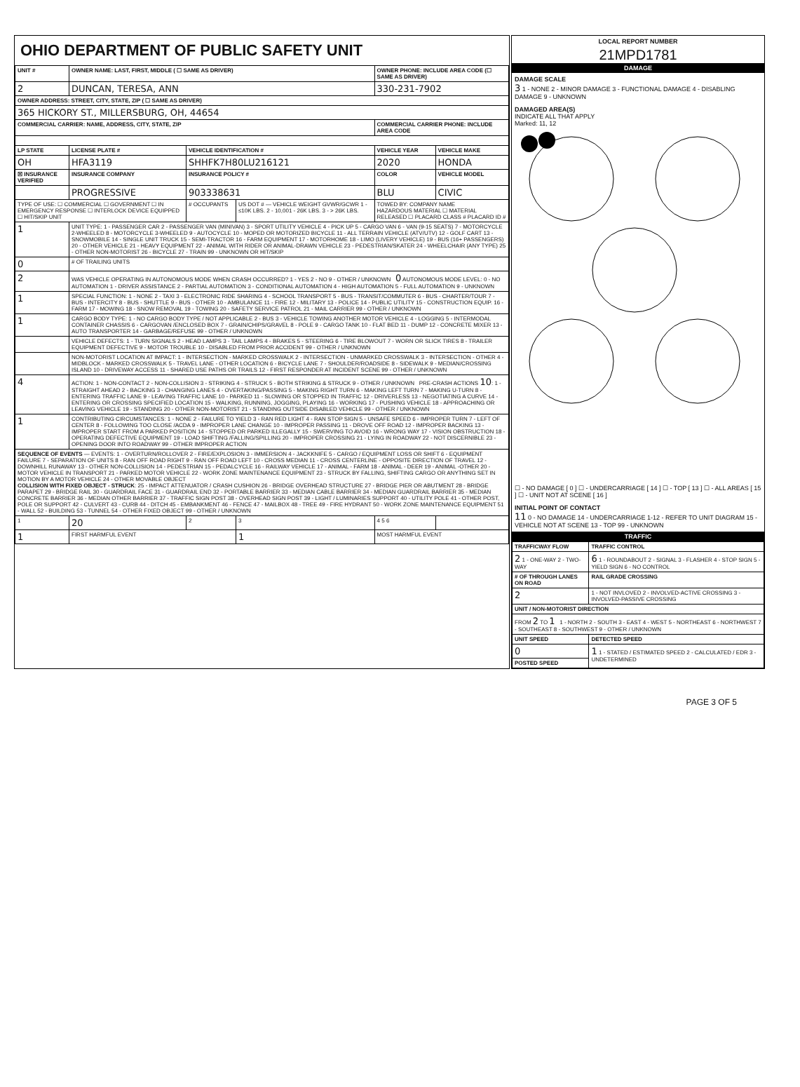OHIO DEPARTMENT OF PUBLIC SAFETY UNIT
| UNIT # | OWNER NAME: LAST, FIRST, MIDDLE ( ☐ SAME AS DRIVER) | | | OWNER PHONE: INCLUDE AREA CODE (☐ SAME AS DRIVER) | |
| --- | --- | --- | --- | --- | --- |
| 2 | DUNCAN, TERESA, ANN | | | 330-231-7902 | |
| OWNER ADDRESS: STREET, CITY, STATE, ZIP ( ☐ SAME AS DRIVER) | | | | | |
| 365 HICKORY ST., MILLERSBURG, OH, 44654 | | | | | |
| COMMERCIAL CARRIER: NAME, ADDRESS, CITY, STATE, ZIP | | | | COMMERCIAL CARRIER PHONE: INCLUDE AREA CODE | |
| LP STATE | LICENSE PLATE # | VEHICLE IDENTIFICATION # | | VEHICLE YEAR | VEHICLE MAKE |
| OH | HFA3119 | SHHFK7H80LU216121 | | 2020 | HONDA |
| ☒ INSURANCE VERIFIED | INSURANCE COMPANY | INSURANCE POLICY # | | COLOR | VEHICLE MODEL |
| | PROGRESSIVE | 903338631 | | BLU | CIVIC |
| TYPE OF USE: ☐ COMMERCIAL ☐ GOVERNMENT ☐ IN EMERGENCY RESPONSE ☐ INTERLOCK DEVICE EQUIPPED ☐ HIT/SKIP UNIT | | # OCCUPANTS | US DOT # — VEHICLE WEIGHT GVWR/GCWR 1 - ≤10K LBS. 2 - 10,001 - 26K LBS. 3 - > 26K LBS. | TOWED BY: COMPANY NAME HAZARDOUS MATERIAL ☐ MATERIAL RELEASED ☐ PLACARD CLASS # PLACARD ID # | |
| 1 | UNIT TYPE: 1 - PASSENGER CAR 2 - PASSENGER VAN (MINIVAN) 3 - SPORT UTILITY VEHICLE 4 - PICK UP 5 - CARGO VAN 6 - VAN (9-15 SEATS) 7 - MOTORCYCLE 2-WHEELED 8 - MOTORCYCLE 3-WHEELED 9 - AUTOCYCLE 10 - MOPED OR MOTORIZED BICYCLE 11 - ALL TERRAIN VEHICLE (ATV/UTV) 12 - GOLF CART 13 - SNOWMOBILE 14 - SINGLE UNIT TRUCK 15 - SEMI-TRACTOR 16 - FARM EQUIPMENT 17 - MOTORHOME 18 - LIMO (LIVERY VEHICLE) 19 - BUS (16+ PASSENGERS) 20 - OTHER VEHICLE 21 - HEAVY EQUIPMENT 22 - ANIMAL WITH RIDER OR ANIMAL-DRAWN VEHICLE 23 - PEDESTRIAN/SKATER 24 - WHEELCHAIR (ANY TYPE) 25 - OTHER NON-MOTORIST 26 - BICYCLE 27 - TRAIN 99 - UNKNOWN OR HIT/SKIP | | | | |
| 0 | # OF TRAILING UNITS | | | | |
| 2 | WAS VEHICLE OPERATING IN AUTONOMOUS MODE WHEN CRASH OCCURRED? 1 - YES 2 - NO 9 - OTHER / UNKNOWN 0 AUTONOMOUS MODE LEVEL: 0 - NO AUTOMATION 1 - DRIVER ASSISTANCE 2 - PARTIAL AUTOMATION 3 - CONDITIONAL AUTOMATION 4 - HIGH AUTOMATION 5 - FULL AUTOMATION 9 - UNKNOWN | | | | |
| 1 | SPECIAL FUNCTION: 1 - NONE 2 - TAXI 3 - ELECTRONIC RIDE SHARING 4 - SCHOOL TRANSPORT 5 - BUS - TRANSIT/COMMUTER 6 - BUS - CHARTER/TOUR 7 - BUS - INTERCITY 8 - BUS - SHUTTLE 9 - BUS - OTHER 10 - AMBULANCE 11 - FIRE 12 - MILITARY 13 - POLICE 14 - PUBLIC UTILITY 15 - CONSTRUCTION EQUIP. 16 - FARM 17 - MOWING 18 - SNOW REMOVAL 19 - TOWING 20 - SAFETY SERVICE PATROL 21 - MAIL CARRIER 99 - OTHER / UNKNOWN | | | | |
| 1 | CARGO BODY TYPE: 1 - NO CARGO BODY TYPE / NOT APPLICABLE 2 - BUS 3 - VEHICLE TOWING ANOTHER MOTOR VEHICLE 4 - LOGGING 5 - INTERMODAL CONTAINER CHASSIS 6 - CARGOVAN /ENCLOSED BOX 7 - GRAIN/CHIPS/GRAVEL 8 - POLE 9 - CARGO TANK 10 - FLAT BED 11 - DUMP 12 - CONCRETE MIXER 13 - AUTO TRANSPORTER 14 - GARBAGE/REFUSE 99 - OTHER / UNKNOWN | | | | |
| | VEHICLE DEFECTS: 1 - TURN SIGNALS 2 - HEAD LAMPS 3 - TAIL LAMPS 4 - BRAKES 5 - STEERING 6 - TIRE BLOWOUT 7 - WORN OR SLICK TIRES 8 - TRAILER EQUIPMENT DEFECTIVE 9 - MOTOR TROUBLE 10 - DISABLED FROM PRIOR ACCIDENT 99 - OTHER / UNKNOWN | | | | |
| | NON-MOTORIST LOCATION AT IMPACT: 1 - INTERSECTION - MARKED CROSSWALK 2 - INTERSECTION - UNMARKED CROSSWALK 3 - INTERSECTION - OTHER 4 - MIDBLOCK - MARKED CROSSWALK 5 - TRAVEL LANE - OTHER LOCATION 6 - BICYCLE LANE 7 - SHOULDER/ROADSIDE 8 - SIDEWALK 9 - MEDIAN/CROSSING ISLAND 10 - DRIVEWAY ACCESS 11 - SHARED USE PATHS OR TRAILS 12 - FIRST RESPONDER AT INCIDENT SCENE 99 - OTHER / UNKNOWN | | | | |
| 4 | ACTION: 1 - NON-CONTACT 2 - NON-COLLISION 3 - STRIKING 4 - STRUCK 5 - BOTH STRIKING & STRUCK 9 - OTHER / UNKNOWN PRE-CRASH ACTIONS 10 : 1 - STRAIGHT AHEAD 2 - BACKING 3 - CHANGING LANES 4 - OVERTAKING/PASSING 5 - MAKING RIGHT TURN 6 - MAKING LEFT TURN 7 - MAKING U-TURN 8 - ENTERING TRAFFIC LANE 9 - LEAVING TRAFFIC LANE 10 - PARKED 11 - SLOWING OR STOPPED IN TRAFFIC 12 - DRIVERLESS 13 - NEGOTIATING A CURVE 14 - ENTERING OR CROSSING SPECIFIED LOCATION 15 - WALKING, RUNNING, JOGGING, PLAYING 16 - WORKING 17 - PUSHING VEHICLE 18 - APPROACHING OR LEAVING VEHICLE 19 - STANDING 20 - OTHER NON-MOTORIST 21 - STANDING OUTSIDE DISABLED VEHICLE 99 - OTHER / UNKNOWN | | | | |
| 1 | CONTRIBUTING CIRCUMSTANCES: 1 - NONE 2 - FAILURE TO YIELD 3 - RAN RED LIGHT 4 - RAN STOP SIGN 5 - UNSAFE SPEED 6 - IMPROPER TURN 7 - LEFT OF CENTER 8 - FOLLOWING TOO CLOSE /ACDA 9 - IMPROPER LANE CHANGE 10 - IMPROPER PASSING 11 - DROVE OFF ROAD 12 - IMPROPER BACKING 13 - IMPROPER START FROM A PARKED POSITION 14 - STOPPED OR PARKED ILLEGALLY 15 - SWERVING TO AVOID 16 - WRONG WAY 17 - VISION OBSTRUCTION 18 - OPERATING DEFECTIVE EQUIPMENT 19 - LOAD SHIFTING /FALLING/SPILLING 20 - IMPROPER CROSSING 21 - LYING IN ROADWAY 22 - NOT DISCERNIBLE 23 - OPENING DOOR INTO ROADWAY 99 - OTHER IMPROPER ACTION | | | | |
| SEQUENCE OF EVENTS — EVENTS: 1 - OVERTURN/ROLLOVER 2 - FIRE/EXPLOSION 3 - IMMERSION 4 - JACKKNIFE 5 - CARGO / EQUIPMENT LOSS OR SHIFT 6 - EQUIPMENT FAILURE 7 - SEPARATION OF UNITS 8 - RAN OFF ROAD RIGHT 9 - RAN OFF ROAD LEFT 10 - CROSS MEDIAN 11 - CROSS CENTERLINE - OPPOSITE DIRECTION OF TRAVEL 12 - DOWNHILL RUNAWAY 13 - OTHER NON-COLLISION 14 - PEDESTRIAN 15 - PEDALCYCLE 16 - RAILWAY VEHICLE 17 - ANIMAL - FARM 18 - ANIMAL - DEER 19 - ANIMAL -OTHER 20 - MOTOR VEHICLE IN TRANSPORT 21 - PARKED MOTOR VEHICLE 22 - WORK ZONE MAINTENANCE EQUIPMENT 23 - STRUCK BY FALLING, SHIFTING CARGO OR ANYTHING SET IN MOTION BY A MOTOR VEHICLE 24 - OTHER MOVABLE OBJECT COLLISION WITH FIXED OBJECT - STRUCK : 25 - IMPACT ATTENUATOR / CRASH CUSHION 26 - BRIDGE OVERHEAD STRUCTURE 27 - BRIDGE PIER OR ABUTMENT 28 - BRIDGE PARAPET 29 - BRIDGE RAIL 30 - GUARDRAIL FACE 31 - GUARDRAIL END 32 - PORTABLE BARRIER 33 - MEDIAN CABLE BARRIER 34 - MEDIAN GUARDRAIL BARRIER 35 - MEDIAN CONCRETE BARRIER 36 - MEDIAN OTHER BARRIER 37 - TRAFFIC SIGN POST 38 - OVERHEAD SIGN POST 39 - LIGHT / LUMINARIES SUPPORT 40 - UTILITY POLE 41 - OTHER POST, POLE OR SUPPORT 42 - CULVERT 43 - CURB 44 - DITCH 45 - EMBANKMENT 46 - FENCE 47 - MAILBOX 48 - TREE 49 - FIRE HYDRANT 50 - WORK ZONE MAINTENANCE EQUIPMENT 51 - WALL 52 - BUILDING 53 - TUNNEL 54 - OTHER FIXED OBJECT 99 - OTHER / UNKNOWN | | | | | |
| 1 | 20 | 2 | 3 | 4 5 6 | |
| 1 | FIRST HARMFUL EVENT | | 1 | MOST HARMFUL EVENT | |
LOCAL REPORT NUMBER
21MPD1781
DAMAGE
DAMAGE SCALE
3 1 - NONE 2 - MINOR DAMAGE 3 - FUNCTIONAL DAMAGE 4 - DISABLING DAMAGE 9 - UNKNOWN
DAMAGED AREA(S)
INDICATE ALL THAT APPLY
Marked: 11, 12
☐ - NO DAMAGE [ 0 ] ☐ - UNDERCARRIAGE [ 14 ] ☐ - TOP [ 13 ] ☐ - ALL AREAS [ 15 ] ☐ - UNIT NOT AT SCENE [ 16 ]
INITIAL POINT OF CONTACT
11 0 - NO DAMAGE 14 - UNDERCARRIAGE 1-12 - REFER TO UNIT DIAGRAM 15 - VEHICLE NOT AT SCENE 13 - TOP 99 - UNKNOWN
TRAFFIC
| TRAFFICWAY FLOW | TRAFFIC CONTROL |
| --- | --- |
| 2 1 - ONE-WAY 2 - TWO-WAY | 6 1 - ROUNDABOUT 2 - SIGNAL 3 - FLASHER 4 - STOP SIGN 5 - YIELD SIGN 6 - NO CONTROL |
| # OF THROUGH LANES ON ROAD | RAIL GRADE CROSSING |
| 2 | 1 - NOT INVLOVED 2 - INVOLVED-ACTIVE CROSSING 3 - INVOLVED-PASSIVE CROSSING |
| UNIT / NON-MOTORIST DIRECTION | |
| FROM 2 TO 1 1 - NORTH 2 - SOUTH 3 - EAST 4 - WEST 5 - NORTHEAST 6 - NORTHWEST 7 - SOUTHEAST 8 - SOUTHWEST 9 - OTHER / UNKNOWN | |
| UNIT SPEED | DETECTED SPEED |
| 0 | 1 1 - STATED / ESTIMATED SPEED 2 - CALCULATED / EDR 3 - UNDETERMINED |
| POSTED SPEED | |
PAGE 3 OF 5